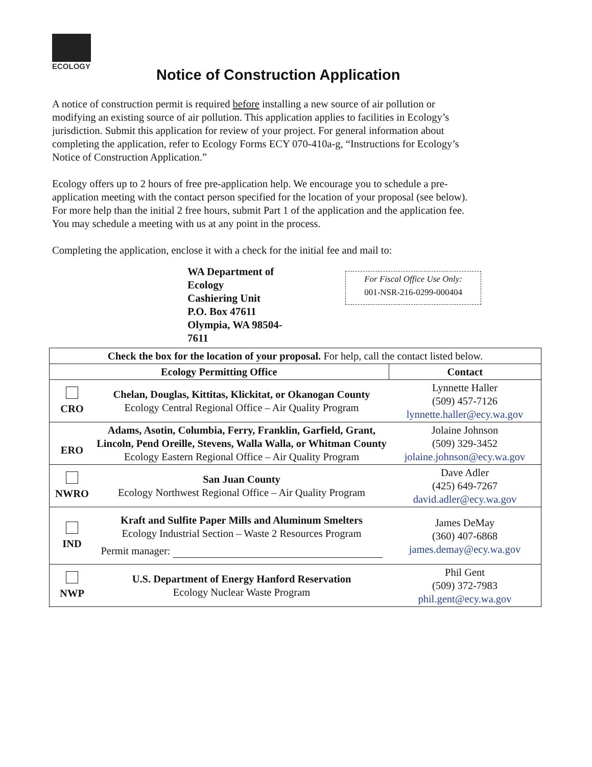ECOLOGY
Notice of Construction Application
A notice of construction permit is required before installing a new source of air pollution or modifying an existing source of air pollution. This application applies to facilities in Ecology’s jurisdiction. Submit this application for review of your project. For general information about completing the application, refer to Ecology Forms ECY 070-410a-g, “Instructions for Ecology’s Notice of Construction Application.”
Ecology offers up to 2 hours of free pre-application help. We encourage you to schedule a pre-application meeting with the contact person specified for the location of your proposal (see below). For more help than the initial 2 free hours, submit Part 1 of the application and the application fee. You may schedule a meeting with us at any point in the process.
Completing the application, enclose it with a check for the initial fee and mail to:
WA Department of Ecology
Cashiering Unit
P.O. Box 47611
Olympia, WA 98504-7611
For Fiscal Office Use Only:
001-NSR-216-0299-000404
| Check the box for the location of your proposal. For help, call the contact listed below. | | |
| Ecology Permitting Office | | Contact |
| CRO | Chelan, Douglas, Kittitas, Klickitat, or Okanogan County Ecology Central Regional Office – Air Quality Program | Lynnette Haller (509) 457-7126 lynnette.haller@ecy.wa.gov |
| ERO | Adams, Asotin, Columbia, Ferry, Franklin, Garfield, Grant, Lincoln, Pend Oreille, Stevens, Walla Walla, or Whitman County Ecology Eastern Regional Office – Air Quality Program | Jolaine Johnson (509) 329-3452 jolaine.johnson@ecy.wa.gov |
| NWRO | San Juan County Ecology Northwest Regional Office – Air Quality Program | Dave Adler (425) 649-7267 david.adler@ecy.wa.gov |
| IND | Kraft and Sulfite Paper Mills and Aluminum Smelters Ecology Industrial Section – Waste 2 Resources Program Permit manager: | James DeMay (360) 407-6868 james.demay@ecy.wa.gov |
| NWP | U.S. Department of Energy Hanford Reservation Ecology Nuclear Waste Program | Phil Gent (509) 372-7983 phil.gent@ecy.wa.gov |